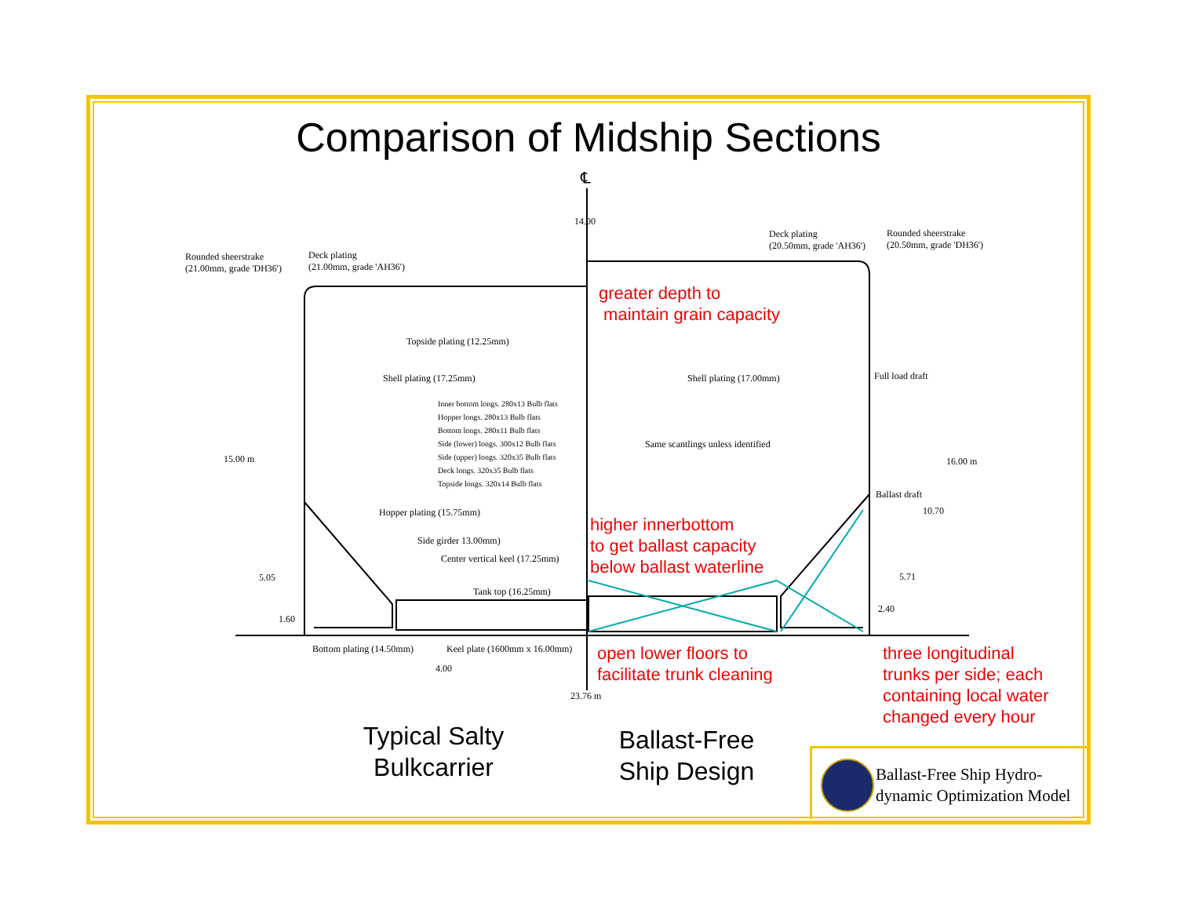Comparison of Midship Sections
℄
14.00
Rounded sheerstrake
(21.00mm, grade 'DH36')
Deck plating
(21.00mm, grade 'AH36')
Deck plating
(20.50mm, grade 'AH36')
Rounded sheerstrake
(20.50mm, grade 'DH36')
Topside plating (12.25mm)
Shell plating (17.25mm) Shell plating (17.00mm) Full load draft
Inner bottom longs. 280x13 Bulb flats
Hopper longs. 280x13 Bulb flats
Bottom longs. 280x11 Bulb flats
Side (lower) longs. 300x12 Bulb flats
Side (upper) longs. 320x35 Bulb flats
Deck longs. 320x35 Bulb flats
Topside longs. 320x14 Bulb flats
Same scantlings unless identified
15.00 m 16.00 m
Ballast draft
10.70
Hopper plating (15.75mm)
Side girder 13.00mm)
Center vertical keel (17.25mm)
5.05 5.71
Tank top (16.25mm)
2.40
1.60
Bottom plating (14.50mm) Keel plate (1600mm x 16.00mm)
4.00
23.76 m
greater depth to
maintain grain capacity
higher innerbottom
to get ballast capacity
below ballast waterline
open lower floors to
facilitate trunk cleaning
three longitudinal
trunks per side; each
containing local water
changed every hour
Typical Salty
Bulkcarrier
Ballast-Free
Ship Design
Ballast-Free Ship Hydro-
dynamic Optimization Model